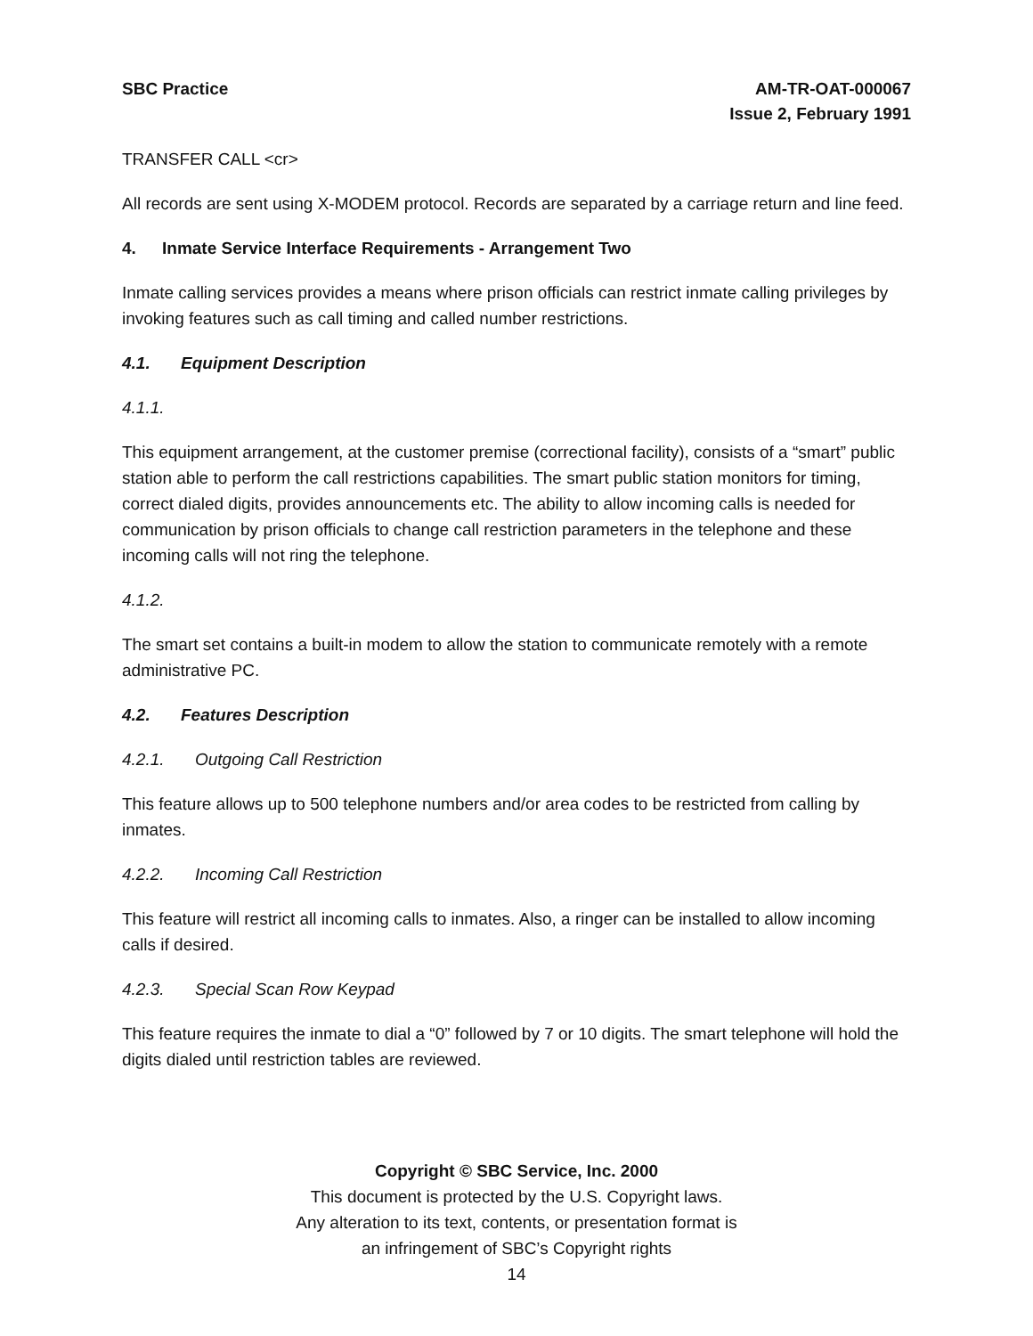SBC Practice AM-TR-OAT-000067
Issue 2, February 1991
TRANSFER CALL <cr>
All records are sent using X-MODEM protocol. Records are separated by a carriage return and line feed.
4. Inmate Service Interface Requirements - Arrangement Two
Inmate calling services provides a means where prison officials can restrict inmate calling privileges by invoking features such as call timing and called number restrictions.
4.1. Equipment Description
4.1.1.
This equipment arrangement, at the customer premise (correctional facility), consists of a “smart” public station able to perform the call restrictions capabilities. The smart public station monitors for timing, correct dialed digits, provides announcements etc. The ability to allow incoming calls is needed for communication by prison officials to change call restriction parameters in the telephone and these incoming calls will not ring the telephone.
4.1.2.
The smart set contains a built-in modem to allow the station to communicate remotely with a remote administrative PC.
4.2. Features Description
4.2.1. Outgoing Call Restriction
This feature allows up to 500 telephone numbers and/or area codes to be restricted from calling by inmates.
4.2.2. Incoming Call Restriction
This feature will restrict all incoming calls to inmates. Also, a ringer can be installed to allow incoming calls if desired.
4.2.3. Special Scan Row Keypad
This feature requires the inmate to dial a “0” followed by 7 or 10 digits. The smart telephone will hold the digits dialed until restriction tables are reviewed.
Copyright © SBC Service, Inc. 2000
This document is protected by the U.S. Copyright laws.
Any alteration to its text, contents, or presentation format is
an infringement of SBC’s Copyright rights
14